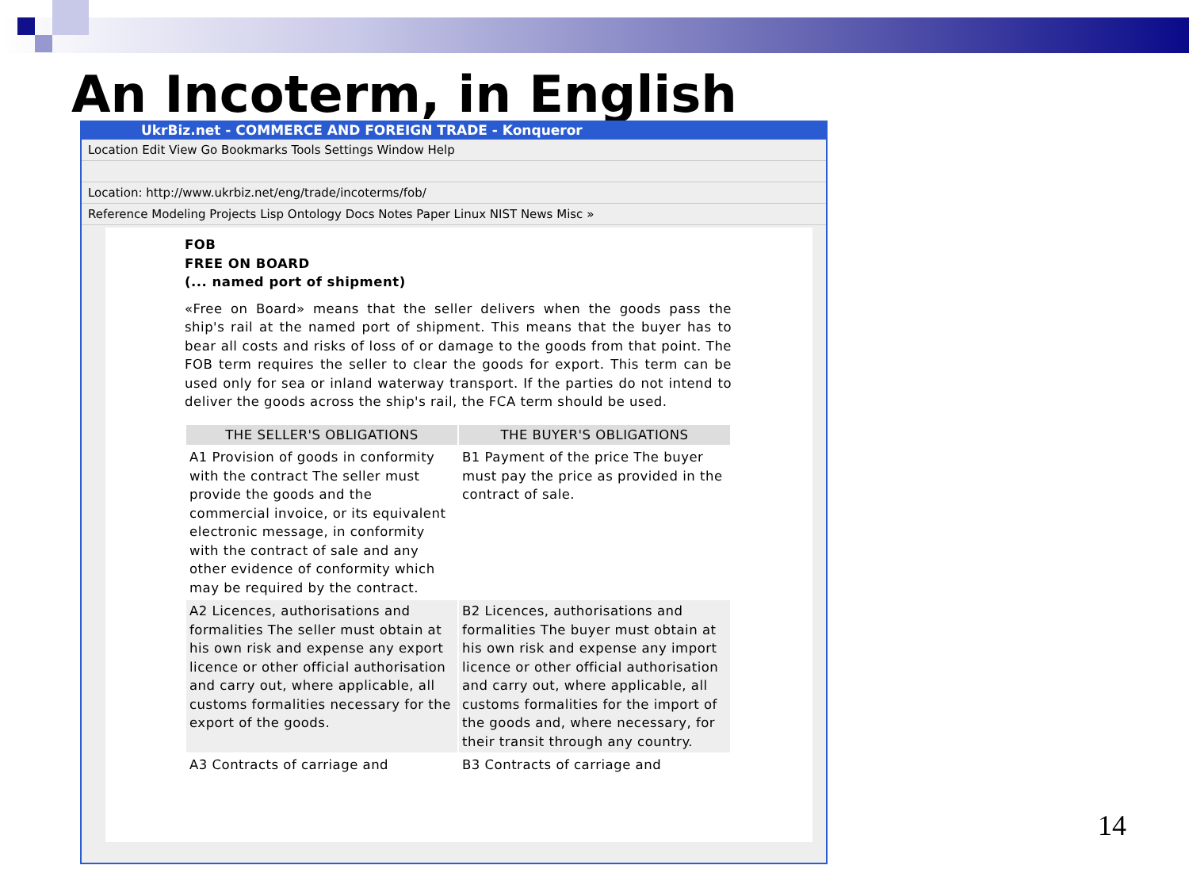An Incoterm, in English
UkrBiz.net - COMMERCE AND FOREIGN TRADE - Konqueror
Location Edit View Go Bookmarks Tools Settings Window Help
Location: http://www.ukrbiz.net/eng/trade/incoterms/fob/
Reference Modeling Projects Lisp Ontology Docs Notes Paper Linux NIST News Misc »
FOB
FREE ON BOARD
(... named port of shipment)
«Free on Board» means that the seller delivers when the goods pass the ship's rail at the named port of shipment. This means that the buyer has to bear all costs and risks of loss of or damage to the goods from that point. The FOB term requires the seller to clear the goods for export. This term can be used only for sea or inland waterway transport. If the parties do not intend to deliver the goods across the ship's rail, the FCA term should be used.
| THE SELLER'S OBLIGATIONS | THE BUYER'S OBLIGATIONS |
| --- | --- |
| A1 Provision of goods in conformity with the contract The seller must provide the goods and the commercial invoice, or its equivalent electronic message, in conformity with the contract of sale and any other evidence of conformity which may be required by the contract. | B1 Payment of the price The buyer must pay the price as provided in the contract of sale. |
| A2 Licences, authorisations and formalities The seller must obtain at his own risk and expense any export licence or other official authorisation and carry out, where applicable, all customs formalities necessary for the export of the goods. | B2 Licences, authorisations and formalities The buyer must obtain at his own risk and expense any import licence or other official authorisation and carry out, where applicable, all customs formalities for the import of the goods and, where necessary, for their transit through any country. |
| A3 Contracts of carriage and | B3 Contracts of carriage and |
14